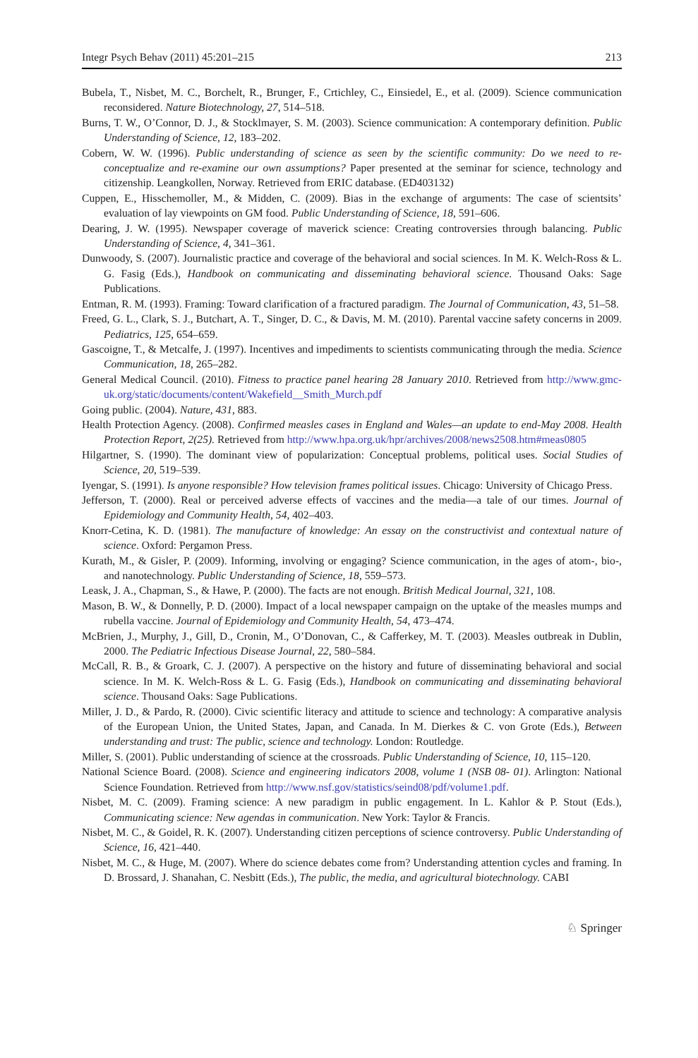Integr Psych Behav (2011) 45:201–215 213
Bubela, T., Nisbet, M. C., Borchelt, R., Brunger, F., Crtichley, C., Einsiedel, E., et al. (2009). Science communication reconsidered. Nature Biotechnology, 27, 514–518.
Burns, T. W., O’Connor, D. J., & Stocklmayer, S. M. (2003). Science communication: A contemporary definition. Public Understanding of Science, 12, 183–202.
Cobern, W. W. (1996). Public understanding of science as seen by the scientific community: Do we need to re-conceptualize and re-examine our own assumptions? Paper presented at the seminar for science, technology and citizenship. Leangkollen, Norway. Retrieved from ERIC database. (ED403132)
Cuppen, E., Hisschemoller, M., & Midden, C. (2009). Bias in the exchange of arguments: The case of scientsits’ evaluation of lay viewpoints on GM food. Public Understanding of Science, 18, 591–606.
Dearing, J. W. (1995). Newspaper coverage of maverick science: Creating controversies through balancing. Public Understanding of Science, 4, 341–361.
Dunwoody, S. (2007). Journalistic practice and coverage of the behavioral and social sciences. In M. K. Welch-Ross & L. G. Fasig (Eds.), Handbook on communicating and disseminating behavioral science. Thousand Oaks: Sage Publications.
Entman, R. M. (1993). Framing: Toward clarification of a fractured paradigm. The Journal of Communication, 43, 51–58.
Freed, G. L., Clark, S. J., Butchart, A. T., Singer, D. C., & Davis, M. M. (2010). Parental vaccine safety concerns in 2009. Pediatrics, 125, 654–659.
Gascoigne, T., & Metcalfe, J. (1997). Incentives and impediments to scientists communicating through the media. Science Communication, 18, 265–282.
General Medical Council. (2010). Fitness to practice panel hearing 28 January 2010. Retrieved from http://www.gmc-uk.org/static/documents/content/Wakefield__Smith_Murch.pdf
Going public. (2004). Nature, 431, 883.
Health Protection Agency. (2008). Confirmed measles cases in England and Wales—an update to end-May 2008. Health Protection Report, 2(25). Retrieved from http://www.hpa.org.uk/hpr/archives/2008/news2508.htm#meas0805
Hilgartner, S. (1990). The dominant view of popularization: Conceptual problems, political uses. Social Studies of Science, 20, 519–539.
Iyengar, S. (1991). Is anyone responsible? How television frames political issues. Chicago: University of Chicago Press.
Jefferson, T. (2000). Real or perceived adverse effects of vaccines and the media—a tale of our times. Journal of Epidemiology and Community Health, 54, 402–403.
Knorr-Cetina, K. D. (1981). The manufacture of knowledge: An essay on the constructivist and contextual nature of science. Oxford: Pergamon Press.
Kurath, M., & Gisler, P. (2009). Informing, involving or engaging? Science communication, in the ages of atom-, bio-, and nanotechnology. Public Understanding of Science, 18, 559–573.
Leask, J. A., Chapman, S., & Hawe, P. (2000). The facts are not enough. British Medical Journal, 321, 108.
Mason, B. W., & Donnelly, P. D. (2000). Impact of a local newspaper campaign on the uptake of the measles mumps and rubella vaccine. Journal of Epidemiology and Community Health, 54, 473–474.
McBrien, J., Murphy, J., Gill, D., Cronin, M., O’Donovan, C., & Cafferkey, M. T. (2003). Measles outbreak in Dublin, 2000. The Pediatric Infectious Disease Journal, 22, 580–584.
McCall, R. B., & Groark, C. J. (2007). A perspective on the history and future of disseminating behavioral and social science. In M. K. Welch-Ross & L. G. Fasig (Eds.), Handbook on communicating and disseminating behavioral science. Thousand Oaks: Sage Publications.
Miller, J. D., & Pardo, R. (2000). Civic scientific literacy and attitude to science and technology: A comparative analysis of the European Union, the United States, Japan, and Canada. In M. Dierkes & C. von Grote (Eds.), Between understanding and trust: The public, science and technology. London: Routledge.
Miller, S. (2001). Public understanding of science at the crossroads. Public Understanding of Science, 10, 115–120.
National Science Board. (2008). Science and engineering indicators 2008, volume 1 (NSB 08- 01). Arlington: National Science Foundation. Retrieved from http://www.nsf.gov/statistics/seind08/pdf/volume1.pdf.
Nisbet, M. C. (2009). Framing science: A new paradigm in public engagement. In L. Kahlor & P. Stout (Eds.), Communicating science: New agendas in communication. New York: Taylor & Francis.
Nisbet, M. C., & Goidel, R. K. (2007). Understanding citizen perceptions of science controversy. Public Understanding of Science, 16, 421–440.
Nisbet, M. C., & Huge, M. (2007). Where do science debates come from? Understanding attention cycles and framing. In D. Brossard, J. Shanahan, C. Nesbitt (Eds.), The public, the media, and agricultural biotechnology. CABI
♘ Springer